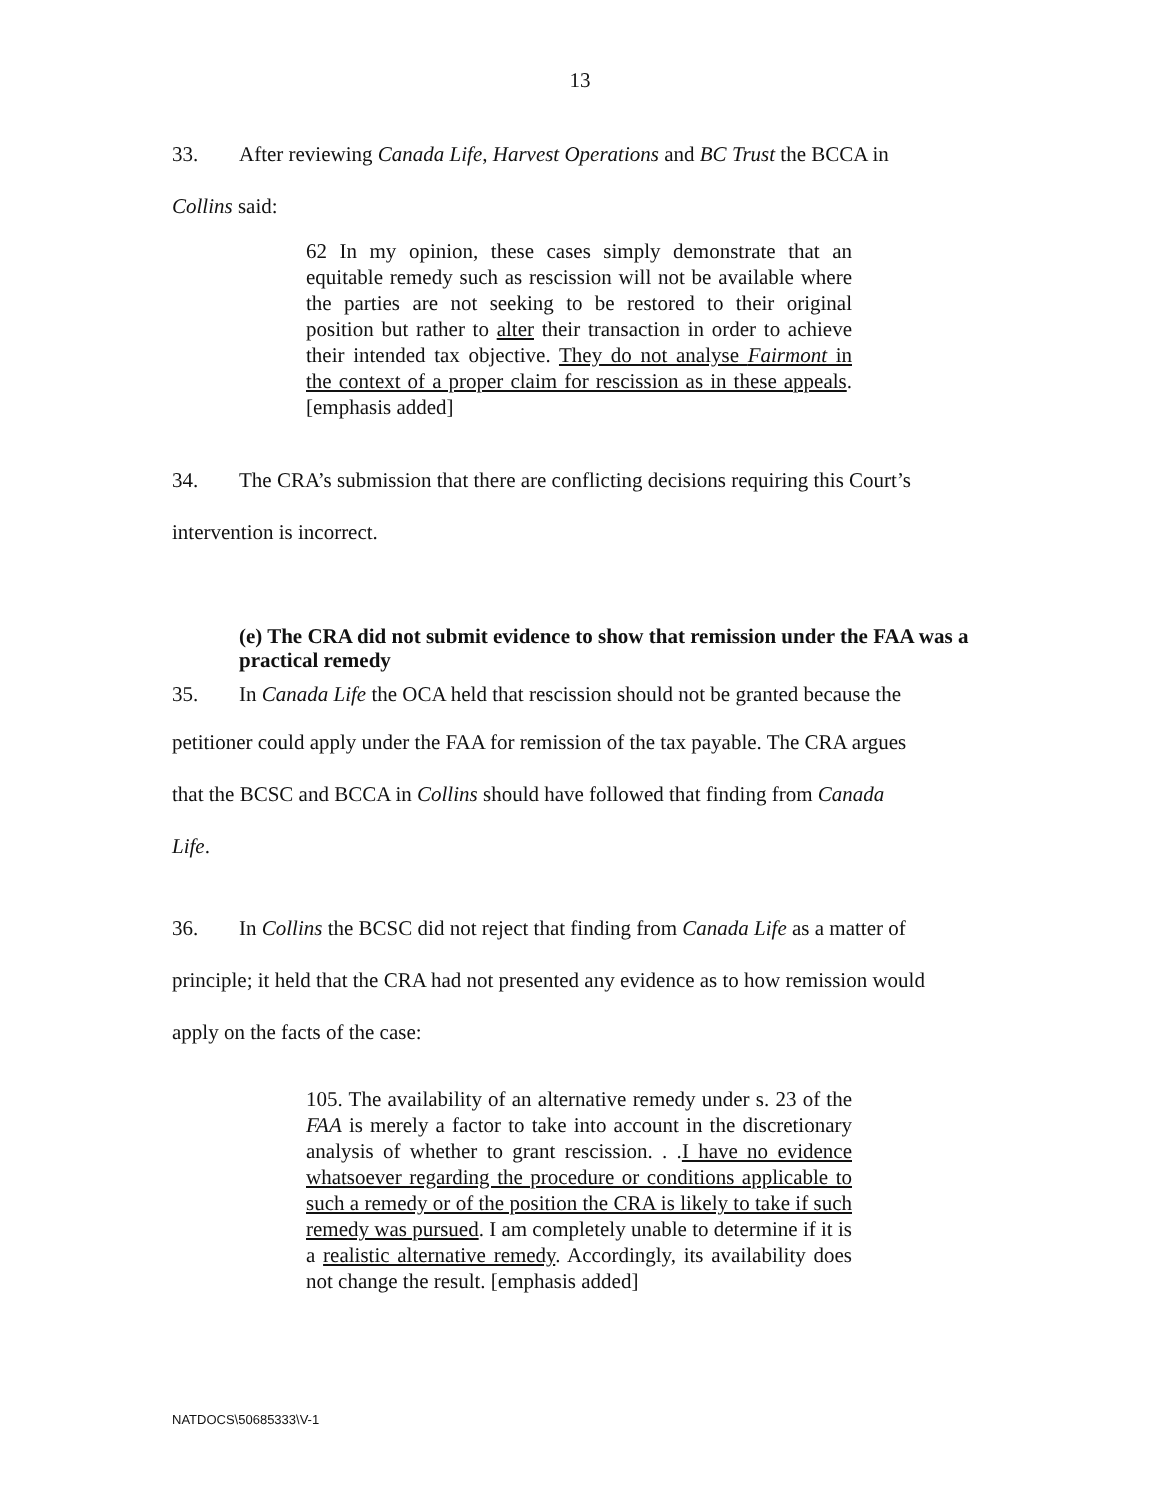13
33. After reviewing Canada Life, Harvest Operations and BC Trust the BCCA in
Collins said:
62 In my opinion, these cases simply demonstrate that an equitable remedy such as rescission will not be available where the parties are not seeking to be restored to their original position but rather to alter their transaction in order to achieve their intended tax objective. They do not analyse Fairmont in the context of a proper claim for rescission as in these appeals. [emphasis added]
34. The CRA’s submission that there are conflicting decisions requiring this Court’s
intervention is incorrect.
(e) The CRA did not submit evidence to show that remission under the FAA was a practical remedy
35. In Canada Life the OCA held that rescission should not be granted because the
petitioner could apply under the FAA for remission of the tax payable. The CRA argues
that the BCSC and BCCA in Collins should have followed that finding from Canada
Life.
36. In Collins the BCSC did not reject that finding from Canada Life as a matter of
principle; it held that the CRA had not presented any evidence as to how remission would
apply on the facts of the case:
105. The availability of an alternative remedy under s. 23 of the FAA is merely a factor to take into account in the discretionary analysis of whether to grant rescission. . .I have no evidence whatsoever regarding the procedure or conditions applicable to such a remedy or of the position the CRA is likely to take if such remedy was pursued. I am completely unable to determine if it is a realistic alternative remedy. Accordingly, its availability does not change the result. [emphasis added]
NATDOCS\50685333\V-1